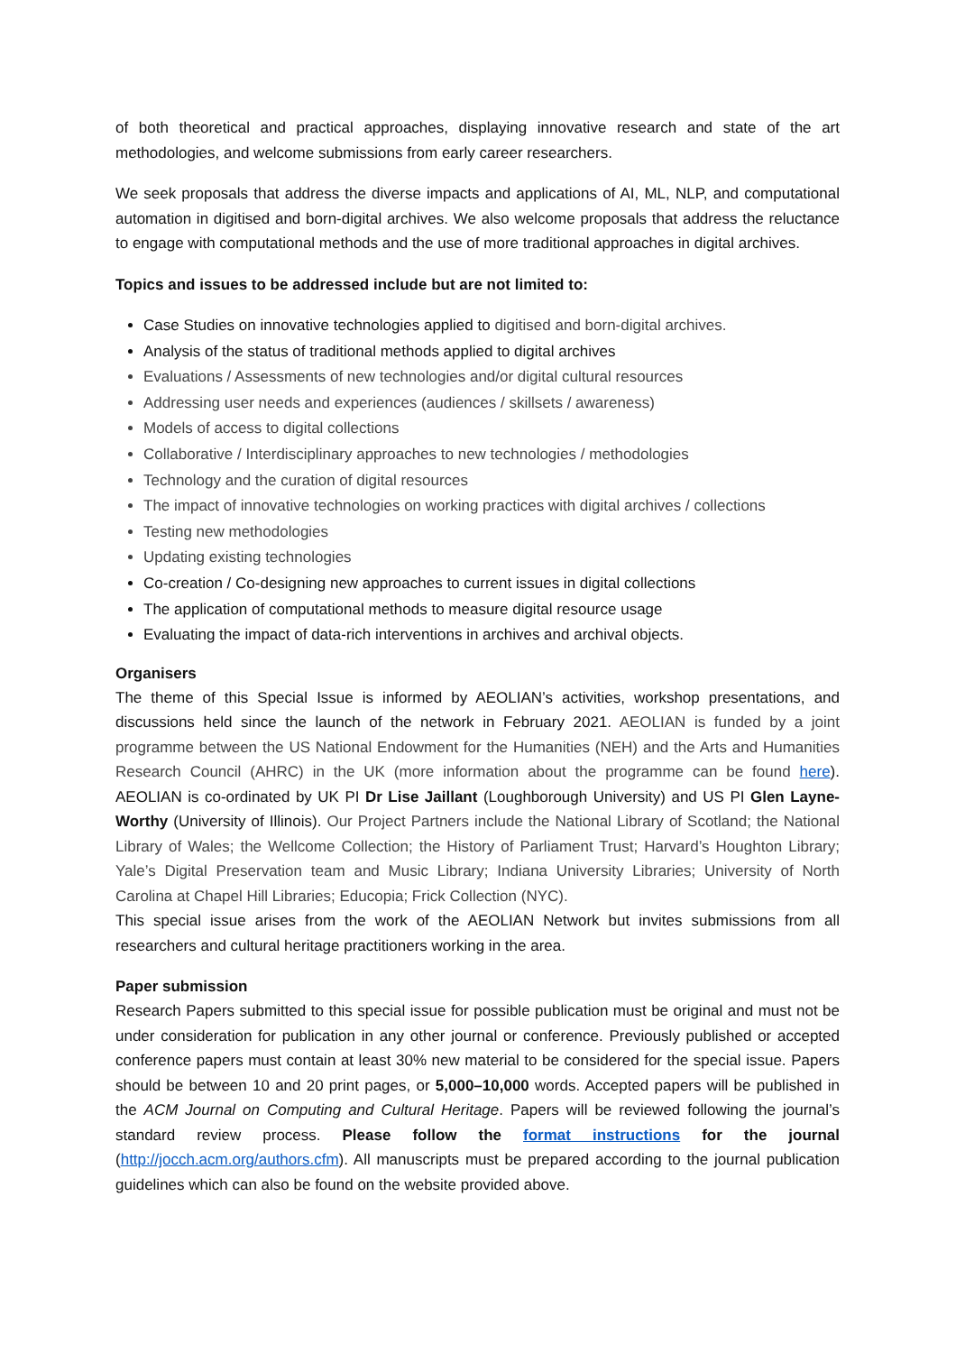of both theoretical and practical approaches, displaying innovative research and state of the art methodologies, and welcome submissions from early career researchers.
We seek proposals that address the diverse impacts and applications of AI, ML, NLP, and computational automation in digitised and born-digital archives. We also welcome proposals that address the reluctance to engage with computational methods and the use of more traditional approaches in digital archives.
Topics and issues to be addressed include but are not limited to:
Case Studies on innovative technologies applied to digitised and born-digital archives.
Analysis of the status of traditional methods applied to digital archives
Evaluations / Assessments of new technologies and/or digital cultural resources
Addressing user needs and experiences (audiences / skillsets / awareness)
Models of access to digital collections
Collaborative / Interdisciplinary approaches to new technologies / methodologies
Technology and the curation of digital resources
The impact of innovative technologies on working practices with digital archives / collections
Testing new methodologies
Updating existing technologies
Co-creation / Co-designing new approaches to current issues in digital collections
The application of computational methods to measure digital resource usage
Evaluating the impact of data-rich interventions in archives and archival objects.
Organisers
The theme of this Special Issue is informed by AEOLIAN’s activities, workshop presentations, and discussions held since the launch of the network in February 2021. AEOLIAN is funded by a joint programme between the US National Endowment for the Humanities (NEH) and the Arts and Humanities Research Council (AHRC) in the UK (more information about the programme can be found here). AEOLIAN is co-ordinated by UK PI Dr Lise Jaillant (Loughborough University) and US PI Glen Layne-Worthy (University of Illinois). Our Project Partners include the National Library of Scotland; the National Library of Wales; the Wellcome Collection; the History of Parliament Trust; Harvard’s Houghton Library; Yale’s Digital Preservation team and Music Library; Indiana University Libraries; University of North Carolina at Chapel Hill Libraries; Educopia; Frick Collection (NYC).
This special issue arises from the work of the AEOLIAN Network but invites submissions from all researchers and cultural heritage practitioners working in the area.
Paper submission
Research Papers submitted to this special issue for possible publication must be original and must not be under consideration for publication in any other journal or conference. Previously published or accepted conference papers must contain at least 30% new material to be considered for the special issue. Papers should be between 10 and 20 print pages, or 5,000–10,000 words. Accepted papers will be published in the ACM Journal on Computing and Cultural Heritage. Papers will be reviewed following the journal’s standard review process. Please follow the format instructions for the journal (http://jocch.acm.org/authors.cfm). All manuscripts must be prepared according to the journal publication guidelines which can also be found on the website provided above.